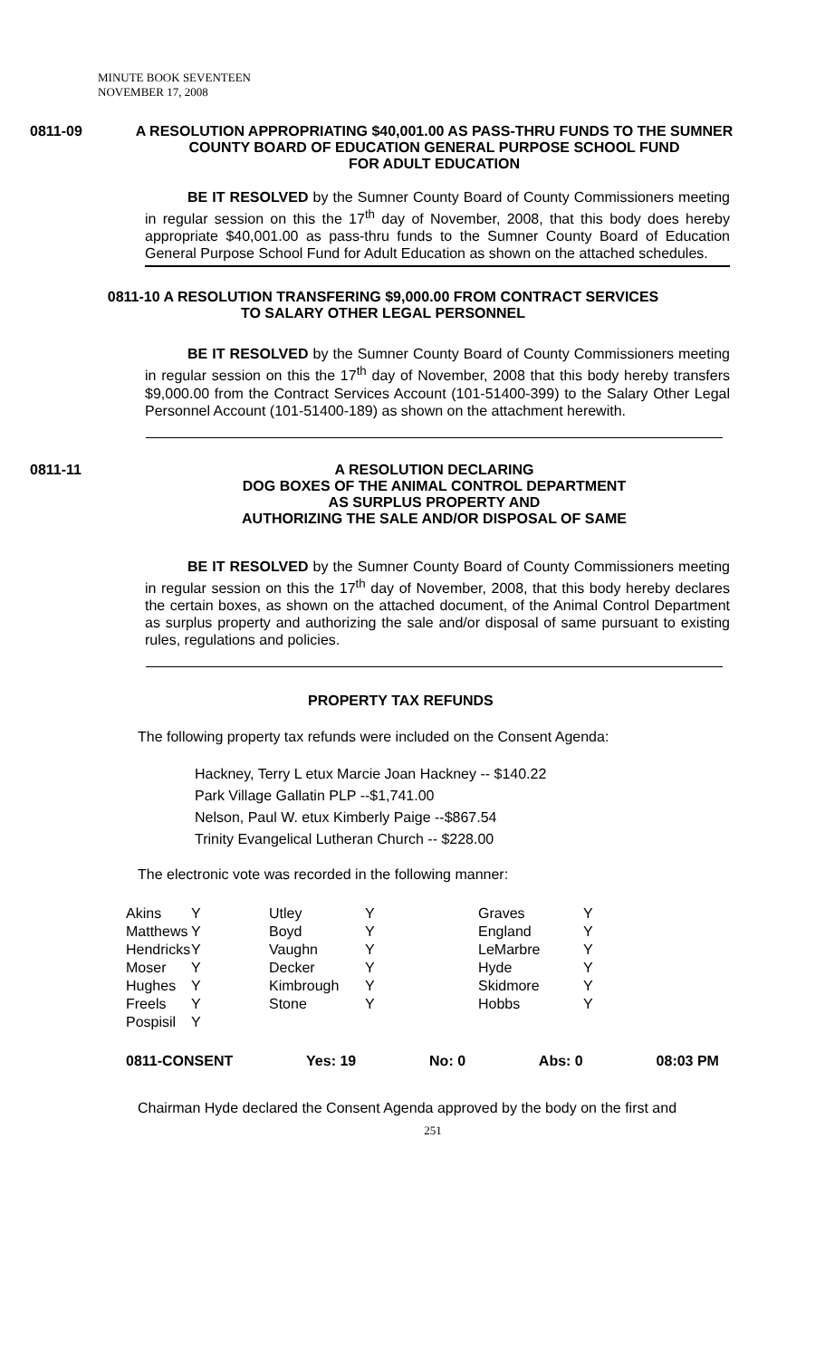MINUTE BOOK SEVENTEEN
NOVEMBER 17, 2008
0811-09 A RESOLUTION APPROPRIATING $40,001.00 AS PASS-THRU FUNDS TO THE SUMNER COUNTY BOARD OF EDUCATION GENERAL PURPOSE SCHOOL FUND
FOR ADULT EDUCATION
BE IT RESOLVED by the Sumner County Board of County Commissioners meeting in regular session on this the 17<sup>th</sup> day of November, 2008, that this body does hereby appropriate $40,001.00 as pass-thru funds to the Sumner County Board of Education General Purpose School Fund for Adult Education as shown on the attached schedules.
0811-10 A RESOLUTION TRANSFERING $9,000.00 FROM CONTRACT SERVICES
TO SALARY OTHER LEGAL PERSONNEL
BE IT RESOLVED by the Sumner County Board of County Commissioners meeting in regular session on this the 17<sup>th</sup> day of November, 2008 that this body hereby transfers $9,000.00 from the Contract Services Account (101-51400-399) to the Salary Other Legal Personnel Account (101-51400-189) as shown on the attachment herewith.
0811-11 A RESOLUTION DECLARING
DOG BOXES OF THE ANIMAL CONTROL DEPARTMENT
AS SURPLUS PROPERTY AND
AUTHORIZING THE SALE AND/OR DISPOSAL OF SAME
BE IT RESOLVED by the Sumner County Board of County Commissioners meeting in regular session on this the 17<sup>th</sup> day of November, 2008, that this body hereby declares the certain boxes, as shown on the attached document, of the Animal Control Department as surplus property and authorizing the sale and/or disposal of same pursuant to existing rules, regulations and policies.
PROPERTY TAX REFUNDS
The following property tax refunds were included on the Consent Agenda:
Hackney, Terry L etux Marcie Joan Hackney -- $140.22
Park Village Gallatin PLP --$1,741.00
Nelson, Paul W. etux Kimberly Paige --$867.54
Trinity Evangelical Lutheran Church -- $228.00
The electronic vote was recorded in the following manner:
| Akins | Y | Utley | Y | Graves | Y |
| Matthews | Y | Boyd | Y | England | Y |
| Hendricks | Y | Vaughn | Y | LeMarbre | Y |
| Moser | Y | Decker | Y | Hyde | Y |
| Hughes | Y | Kimbrough | Y | Skidmore | Y |
| Freels | Y | Stone | Y | Hobbs | Y |
| Pospisil | Y | | | | |
0811-CONSENT Yes: 19 No: 0 Abs: 0 08:03 PM
Chairman Hyde declared the Consent Agenda approved by the body on the first and
251